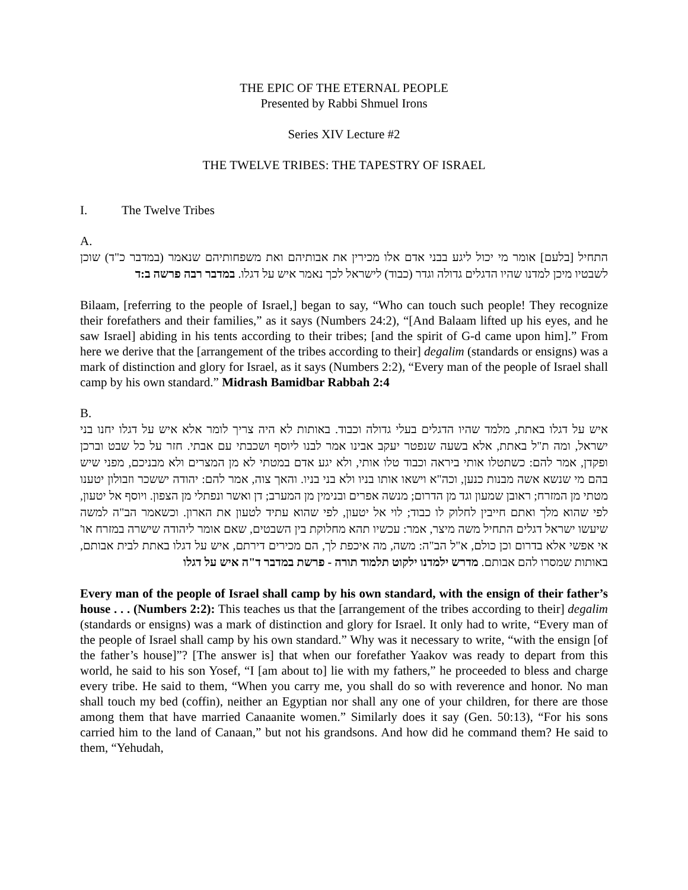THE EPIC OF THE ETERNAL PEOPLE
Presented by Rabbi Shmuel Irons
Series XIV Lecture #2
THE TWELVE TRIBES: THE TAPESTRY OF ISRAEL
I. The Twelve Tribes
A.
התחיל [בלעם] אומר מי יכול ליגע בבני אדם אלו מכירין את אבותיהם ואת משפחותיהם שנאמר (במדבר כ"ד) שוכן לשבטיו מיכן למדנו שהיו הדגלים גדולה וגדר (כבוד) לישראל לכך נאמר איש על דגלו. במדבר רבה פרשה ב:ד
Bilaam, [referring to the people of Israel,] began to say, “Who can touch such people! They recognize their forefathers and their families,” as it says (Numbers 24:2), “[And Balaam lifted up his eyes, and he saw Israel] abiding in his tents according to their tribes; [and the spirit of G-d came upon him].” From here we derive that the [arrangement of the tribes according to their] degalim (standards or ensigns) was a mark of distinction and glory for Israel, as it says (Numbers 2:2), “Every man of the people of Israel shall camp by his own standard.” Midrash Bamidbar Rabbah 2:4
B.
איש על דגלו באתת, מלמד שהיו הדגלים בעלי גדולה וכבוד. באותות לא היה צריך לומר אלא איש על דגלו יחנו בני ישראל, ומה ת"ל באתת, אלא בשעה שנפטר יעקב אבינו אמר לבנו ליוסף ושכבתי עם אבתי. חזר על כל שבט וברכן ופקדן, אמר להם: כשתטלו אותי ביראה וכבוד טלו אותי, ולא יגע אדם במטתי לא מן המצרים ולא מבניכם, מפני שיש בהם מי שנשא אשה מבנות כנען, וכה"א וישאו אותו בניו ולא בני בניו. והאך צוה, אמר להם: יהודה יששכר וזבולון יטענו מטתי מן המזרח; ראובן שמעון וגד מן הדרום; מנשה אפרים ובנימין מן המערב; דן ואשר ונפתלי מן הצפון. ויוסף אל יטעון, לפי שהוא מלך ואתם חייבין לחלוק לו כבוד; לוי אל יטעון, לפי שהוא עתיד לטעון את הארון. וכשאמר הב"ה למשה שיעשו ישראל דגלים התחיל משה מיצר, אמר: עכשיו תהא מחלוקת בין השבטים, שאם אומר ליהודה שישרה במזרח או' אי אפשי אלא בדרום וכן כולם, א"ל הב"ה: משה, מה איכפת לך, הם מכירים דירתם, איש על דגלו באתת לבית אבותם, באותות שמסרו להם אבותם. מדרש ילמדנו ילקוט תלמוד תורה - פרשת במדבר ד"ה איש על דגלו
Every man of the people of Israel shall camp by his own standard, with the ensign of their father’s house . . . (Numbers 2:2): This teaches us that the [arrangement of the tribes according to their] degalim (standards or ensigns) was a mark of distinction and glory for Israel. It only had to write, “Every man of the people of Israel shall camp by his own standard.” Why was it necessary to write, “with the ensign [of the father’s house]”? [The answer is] that when our forefather Yaakov was ready to depart from this world, he said to his son Yosef, “I [am about to] lie with my fathers,” he proceeded to bless and charge every tribe. He said to them, “When you carry me, you shall do so with reverence and honor. No man shall touch my bed (coffin), neither an Egyptian nor shall any one of your children, for there are those among them that have married Canaanite women.” Similarly does it say (Gen. 50:13), “For his sons carried him to the land of Canaan,” but not his grandsons. And how did he command them? He said to them, “Yehudah,